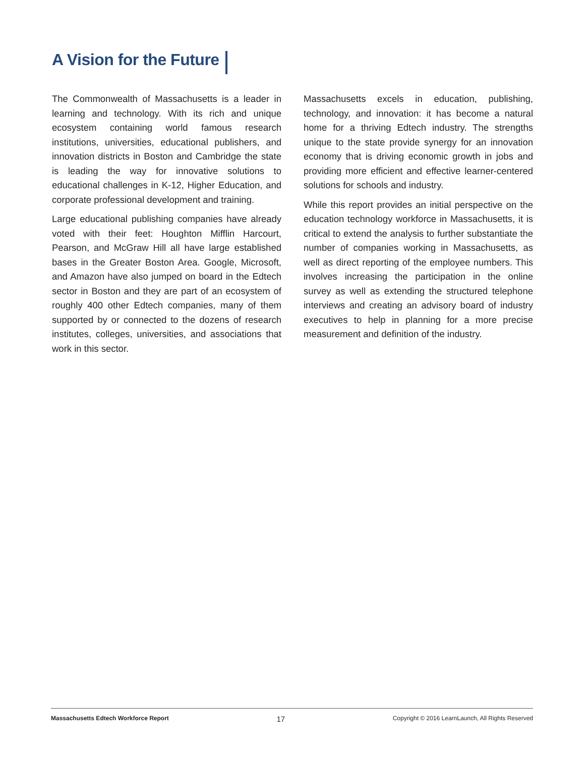A Vision for the Future
The Commonwealth of Massachusetts is a leader in learning and technology. With its rich and unique ecosystem containing world famous research institutions, universities, educational publishers, and innovation districts in Boston and Cambridge the state is leading the way for innovative solutions to educational challenges in K-12, Higher Education, and corporate professional development and training.
Large educational publishing companies have already voted with their feet: Houghton Mifflin Harcourt, Pearson, and McGraw Hill all have large established bases in the Greater Boston Area. Google, Microsoft, and Amazon have also jumped on board in the Edtech sector in Boston and they are part of an ecosystem of roughly 400 other Edtech companies, many of them supported by or connected to the dozens of research institutes, colleges, universities, and associations that work in this sector.
Massachusetts excels in education, publishing, technology, and innovation: it has become a natural home for a thriving Edtech industry. The strengths unique to the state provide synergy for an innovation economy that is driving economic growth in jobs and providing more efficient and effective learner-centered solutions for schools and industry.
While this report provides an initial perspective on the education technology workforce in Massachusetts, it is critical to extend the analysis to further substantiate the number of companies working in Massachusetts, as well as direct reporting of the employee numbers. This involves increasing the participation in the online survey as well as extending the structured telephone interviews and creating an advisory board of industry executives to help in planning for a more precise measurement and definition of the industry.
Massachusetts Edtech Workforce Report 17 Copyright © 2016 LearnLaunch, All Rights Reserved